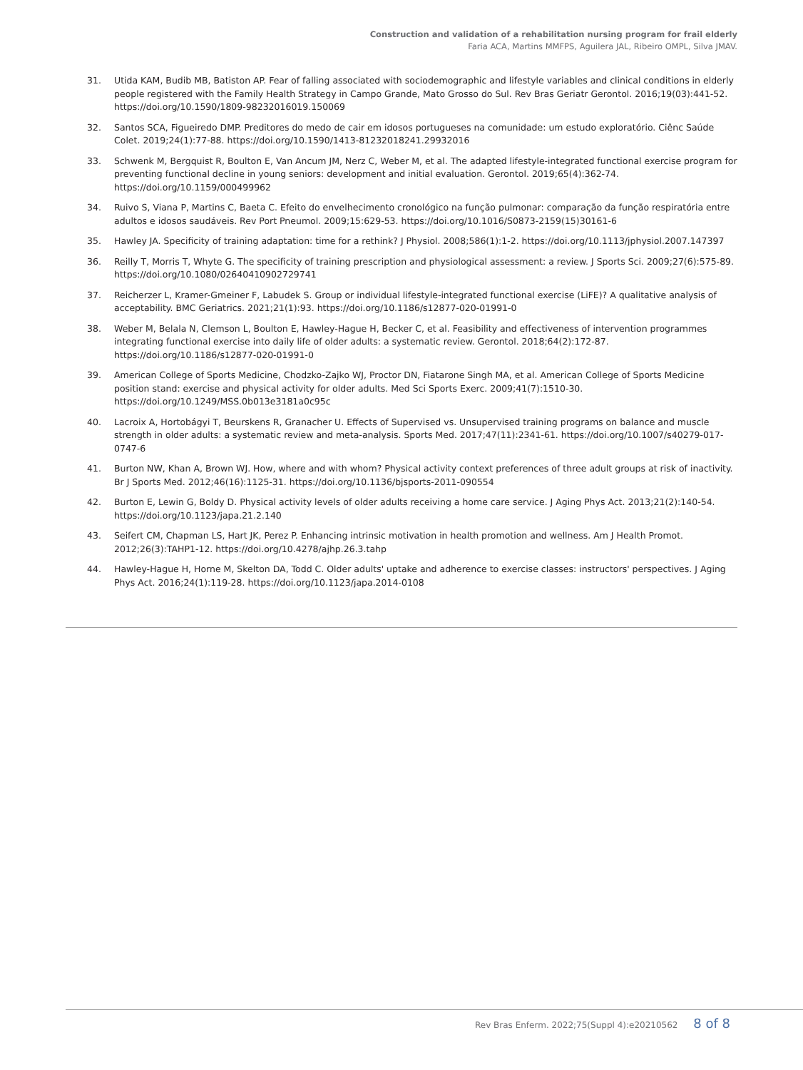Construction and validation of a rehabilitation nursing program for frail elderly
Faria ACA, Martins MMFPS, Aguilera JAL, Ribeiro OMPL, Silva JMAV.
31. Utida KAM, Budib MB, Batiston AP. Fear of falling associated with sociodemographic and lifestyle variables and clinical conditions in elderly people registered with the Family Health Strategy in Campo Grande, Mato Grosso do Sul. Rev Bras Geriatr Gerontol. 2016;19(03):441-52. https://doi.org/10.1590/1809-98232016019.150069
32. Santos SCA, Figueiredo DMP. Preditores do medo de cair em idosos portugueses na comunidade: um estudo exploratório. Ciênc Saúde Colet. 2019;24(1):77-88. https://doi.org/10.1590/1413-81232018241.29932016
33. Schwenk M, Bergquist R, Boulton E, Van Ancum JM, Nerz C, Weber M, et al. The adapted lifestyle-integrated functional exercise program for preventing functional decline in young seniors: development and initial evaluation. Gerontol. 2019;65(4):362-74. https://doi.org/10.1159/000499962
34. Ruivo S, Viana P, Martins C, Baeta C. Efeito do envelhecimento cronológico na função pulmonar: comparação da função respiratória entre adultos e idosos saudáveis. Rev Port Pneumol. 2009;15:629-53. https://doi.org/10.1016/S0873-2159(15)30161-6
35. Hawley JA. Specificity of training adaptation: time for a rethink? J Physiol. 2008;586(1):1-2. https://doi.org/10.1113/jphysiol.2007.147397
36. Reilly T, Morris T, Whyte G. The specificity of training prescription and physiological assessment: a review. J Sports Sci. 2009;27(6):575-89. https://doi.org/10.1080/02640410902729741
37. Reicherzer L, Kramer-Gmeiner F, Labudek S. Group or individual lifestyle-integrated functional exercise (LiFE)? A qualitative analysis of acceptability. BMC Geriatrics. 2021;21(1):93. https://doi.org/10.1186/s12877-020-01991-0
38. Weber M, Belala N, Clemson L, Boulton E, Hawley-Hague H, Becker C, et al. Feasibility and effectiveness of intervention programmes integrating functional exercise into daily life of older adults: a systematic review. Gerontol. 2018;64(2):172-87. https://doi.org/10.1186/s12877-020-01991-0
39. American College of Sports Medicine, Chodzko-Zajko WJ, Proctor DN, Fiatarone Singh MA, et al. American College of Sports Medicine position stand: exercise and physical activity for older adults. Med Sci Sports Exerc. 2009;41(7):1510-30. https://doi.org/10.1249/MSS.0b013e3181a0c95c
40. Lacroix A, Hortobágyi T, Beurskens R, Granacher U. Effects of Supervised vs. Unsupervised training programs on balance and muscle strength in older adults: a systematic review and meta-analysis. Sports Med. 2017;47(11):2341-61. https://doi.org/10.1007/s40279-017-0747-6
41. Burton NW, Khan A, Brown WJ. How, where and with whom? Physical activity context preferences of three adult groups at risk of inactivity. Br J Sports Med. 2012;46(16):1125-31. https://doi.org/10.1136/bjsports-2011-090554
42. Burton E, Lewin G, Boldy D. Physical activity levels of older adults receiving a home care service. J Aging Phys Act. 2013;21(2):140-54. https://doi.org/10.1123/japa.21.2.140
43. Seifert CM, Chapman LS, Hart JK, Perez P. Enhancing intrinsic motivation in health promotion and wellness. Am J Health Promot. 2012;26(3):TAHP1-12. https://doi.org/10.4278/ajhp.26.3.tahp
44. Hawley-Hague H, Horne M, Skelton DA, Todd C. Older adults' uptake and adherence to exercise classes: instructors' perspectives. J Aging Phys Act. 2016;24(1):119-28. https://doi.org/10.1123/japa.2014-0108
Rev Bras Enferm. 2022;75(Suppl 4):e20210562 8 of 8